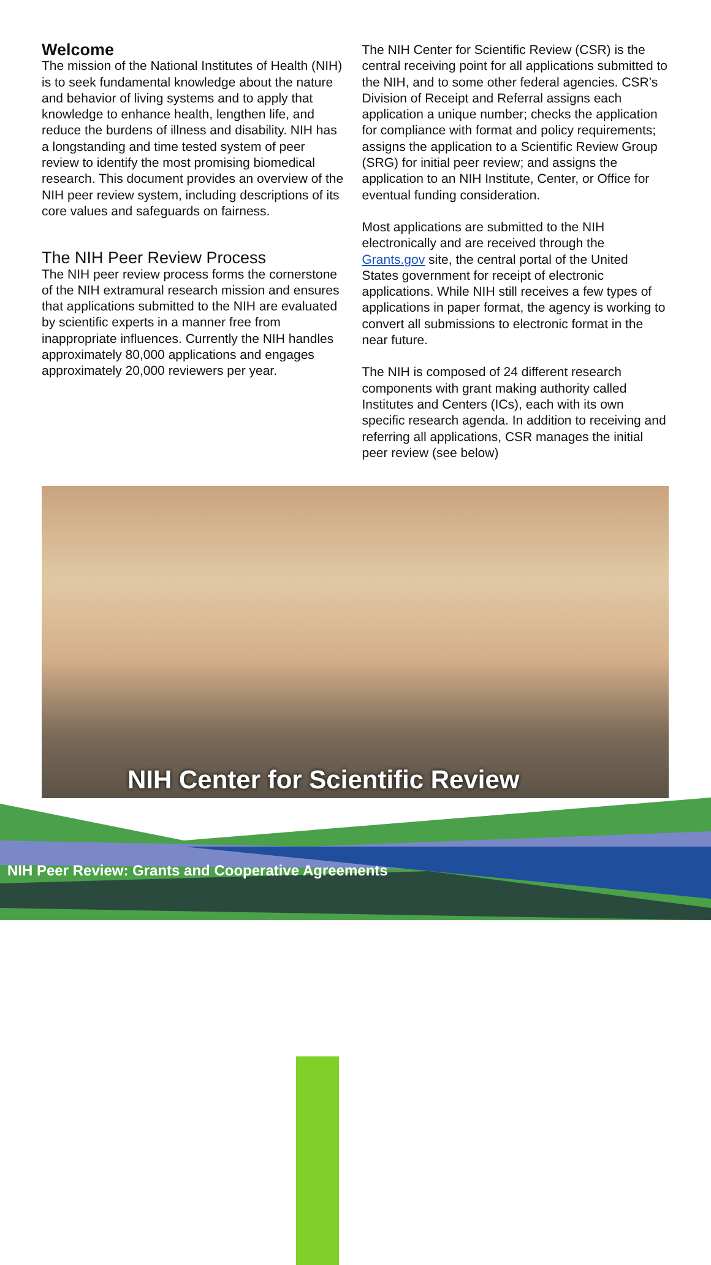Welcome
The mission of the National Institutes of Health (NIH) is to seek fundamental knowledge about the nature and behavior of living systems and to apply that knowledge to enhance health, lengthen life, and reduce the burdens of illness and disability. NIH has a longstanding and time tested system of peer review to identify the most promising biomedical research. This document provides an overview of the NIH peer review system, including descriptions of its core values and safeguards on fairness.
The NIH Peer Review Process
The NIH peer review process forms the cornerstone of the NIH extramural research mission and ensures that applications submitted to the NIH are evaluated by scientific experts in a manner free from inappropriate influences. Currently the NIH handles approximately 80,000 applications and engages approximately 20,000 reviewers per year.
The NIH Center for Scientific Review (CSR) is the central receiving point for all applications submitted to the NIH, and to some other federal agencies. CSR’s Division of Receipt and Referral assigns each application a unique number; checks the application for compliance with format and policy requirements; assigns the application to a Scientific Review Group (SRG) for initial peer review; and assigns the application to an NIH Institute, Center, or Office for eventual funding consideration.
Most applications are submitted to the NIH electronically and are received through the Grants.gov site, the central portal of the United States government for receipt of electronic applications. While NIH still receives a few types of applications in paper format, the agency is working to convert all submissions to electronic format in the near future.
The NIH is composed of 24 different research components with grant making authority called Institutes and Centers (ICs), each with its own specific research agenda. In addition to receiving and referring all applications, CSR manages the initial peer review (see below)
NIH Center for Scientific Review
NIH Peer Review: Grants and Cooperative Agreements